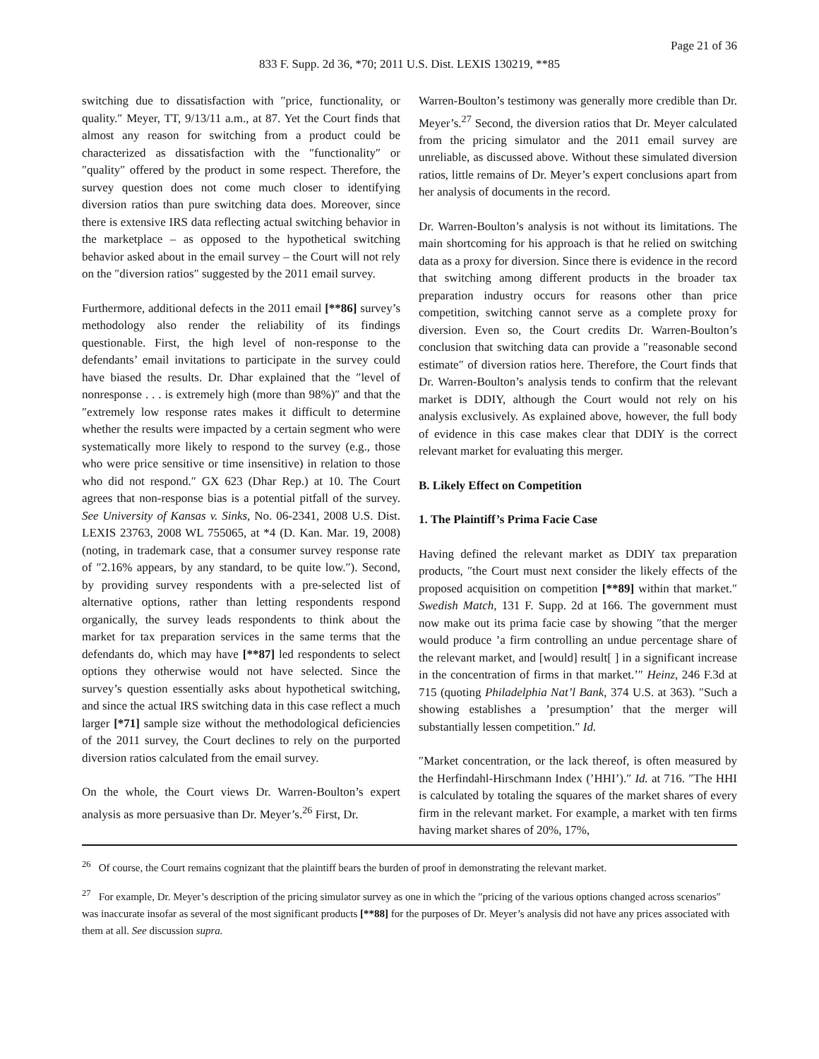Page 21 of 36
833 F. Supp. 2d 36, *70; 2011 U.S. Dist. LEXIS 130219, **85
switching due to dissatisfaction with ″price, functionality, or quality.″ Meyer, TT, 9/13/11 a.m., at 87. Yet the Court finds that almost any reason for switching from a product could be characterized as dissatisfaction with the ″functionality″ or ″quality″ offered by the product in some respect. Therefore, the survey question does not come much closer to identifying diversion ratios than pure switching data does. Moreover, since there is extensive IRS data reflecting actual switching behavior in the marketplace – as opposed to the hypothetical switching behavior asked about in the email survey – the Court will not rely on the ″diversion ratios″ suggested by the 2011 email survey.
Furthermore, additional defects in the 2011 email [**86] survey’s methodology also render the reliability of its findings questionable. First, the high level of non-response to the defendants’ email invitations to participate in the survey could have biased the results. Dr. Dhar explained that the ″level of nonresponse . . . is extremely high (more than 98%)″ and that the ″extremely low response rates makes it difficult to determine whether the results were impacted by a certain segment who were systematically more likely to respond to the survey (e.g., those who were price sensitive or time insensitive) in relation to those who did not respond.″ GX 623 (Dhar Rep.) at 10. The Court agrees that non-response bias is a potential pitfall of the survey. See University of Kansas v. Sinks, No. 06-2341, 2008 U.S. Dist. LEXIS 23763, 2008 WL 755065, at *4 (D. Kan. Mar. 19, 2008) (noting, in trademark case, that a consumer survey response rate of ″2.16% appears, by any standard, to be quite low.″). Second, by providing survey respondents with a pre-selected list of alternative options, rather than letting respondents respond organically, the survey leads respondents to think about the market for tax preparation services in the same terms that the defendants do, which may have [**87] led respondents to select options they otherwise would not have selected. Since the survey’s question essentially asks about hypothetical switching, and since the actual IRS switching data in this case reflect a much larger [*71] sample size without the methodological deficiencies of the 2011 survey, the Court declines to rely on the purported diversion ratios calculated from the email survey.
On the whole, the Court views Dr. Warren-Boulton’s expert analysis as more persuasive than Dr. Meyer’s.<sup>26</sup> First, Dr.
Warren-Boulton’s testimony was generally more credible than Dr. Meyer’s.<sup>27</sup> Second, the diversion ratios that Dr. Meyer calculated from the pricing simulator and the 2011 email survey are unreliable, as discussed above. Without these simulated diversion ratios, little remains of Dr. Meyer’s expert conclusions apart from her analysis of documents in the record.
Dr. Warren-Boulton’s analysis is not without its limitations. The main shortcoming for his approach is that he relied on switching data as a proxy for diversion. Since there is evidence in the record that switching among different products in the broader tax preparation industry occurs for reasons other than price competition, switching cannot serve as a complete proxy for diversion. Even so, the Court credits Dr. Warren-Boulton’s conclusion that switching data can provide a ″reasonable second estimate″ of diversion ratios here. Therefore, the Court finds that Dr. Warren-Boulton’s analysis tends to confirm that the relevant market is DDIY, although the Court would not rely on his analysis exclusively. As explained above, however, the full body of evidence in this case makes clear that DDIY is the correct relevant market for evaluating this merger.
B. Likely Effect on Competition
1. The Plaintiff’s Prima Facie Case
Having defined the relevant market as DDIY tax preparation products, ″the Court must next consider the likely effects of the proposed acquisition on competition [**89] within that market.″ Swedish Match, 131 F. Supp. 2d at 166. The government must now make out its prima facie case by showing ″that the merger would produce ’a firm controlling an undue percentage share of the relevant market, and [would] result[ ] in a significant increase in the concentration of firms in that market.’″ Heinz, 246 F.3d at 715 (quoting Philadelphia Nat’l Bank, 374 U.S. at 363). ″Such a showing establishes a ’presumption’ that the merger will substantially lessen competition.″ Id.
″Market concentration, or the lack thereof, is often measured by the Herfindahl-Hirschmann Index (’HHI’).″ Id. at 716. ″The HHI is calculated by totaling the squares of the market shares of every firm in the relevant market. For example, a market with ten firms having market shares of 20%, 17%,
<sup>26</sup> Of course, the Court remains cognizant that the plaintiff bears the burden of proof in demonstrating the relevant market.
<sup>27</sup> For example, Dr. Meyer’s description of the pricing simulator survey as one in which the ″pricing of the various options changed across scenarios″ was inaccurate insofar as several of the most significant products [**88] for the purposes of Dr. Meyer’s analysis did not have any prices associated with them at all. See discussion supra.